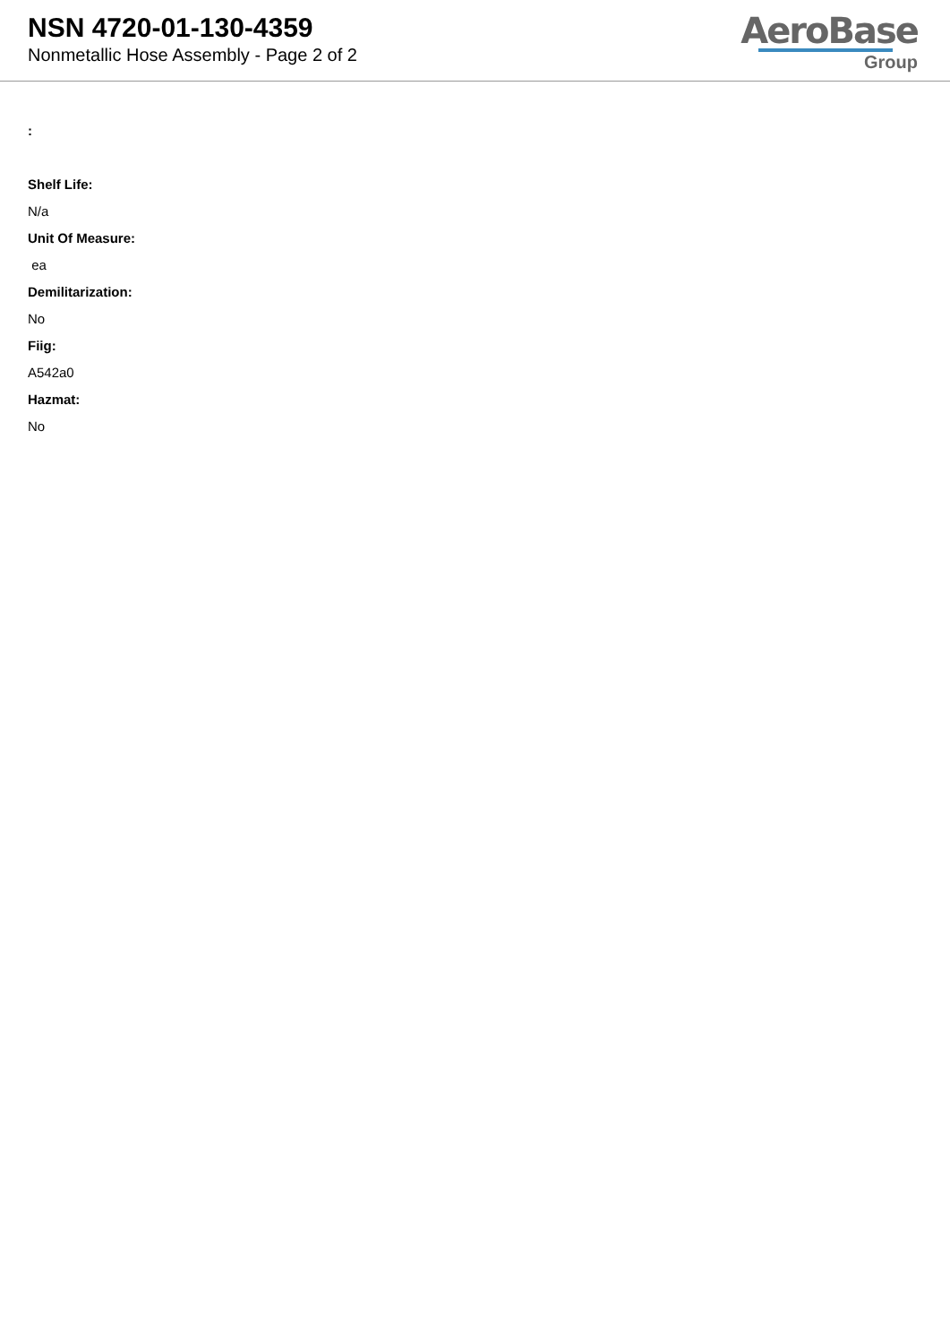NSN 4720-01-130-4359
Nonmetallic Hose Assembly - Page 2 of 2
AeroBase
Group
:
Shelf Life:
N/a
Unit Of Measure:
ea
Demilitarization:
No
Fiig:
A542a0
Hazmat:
No